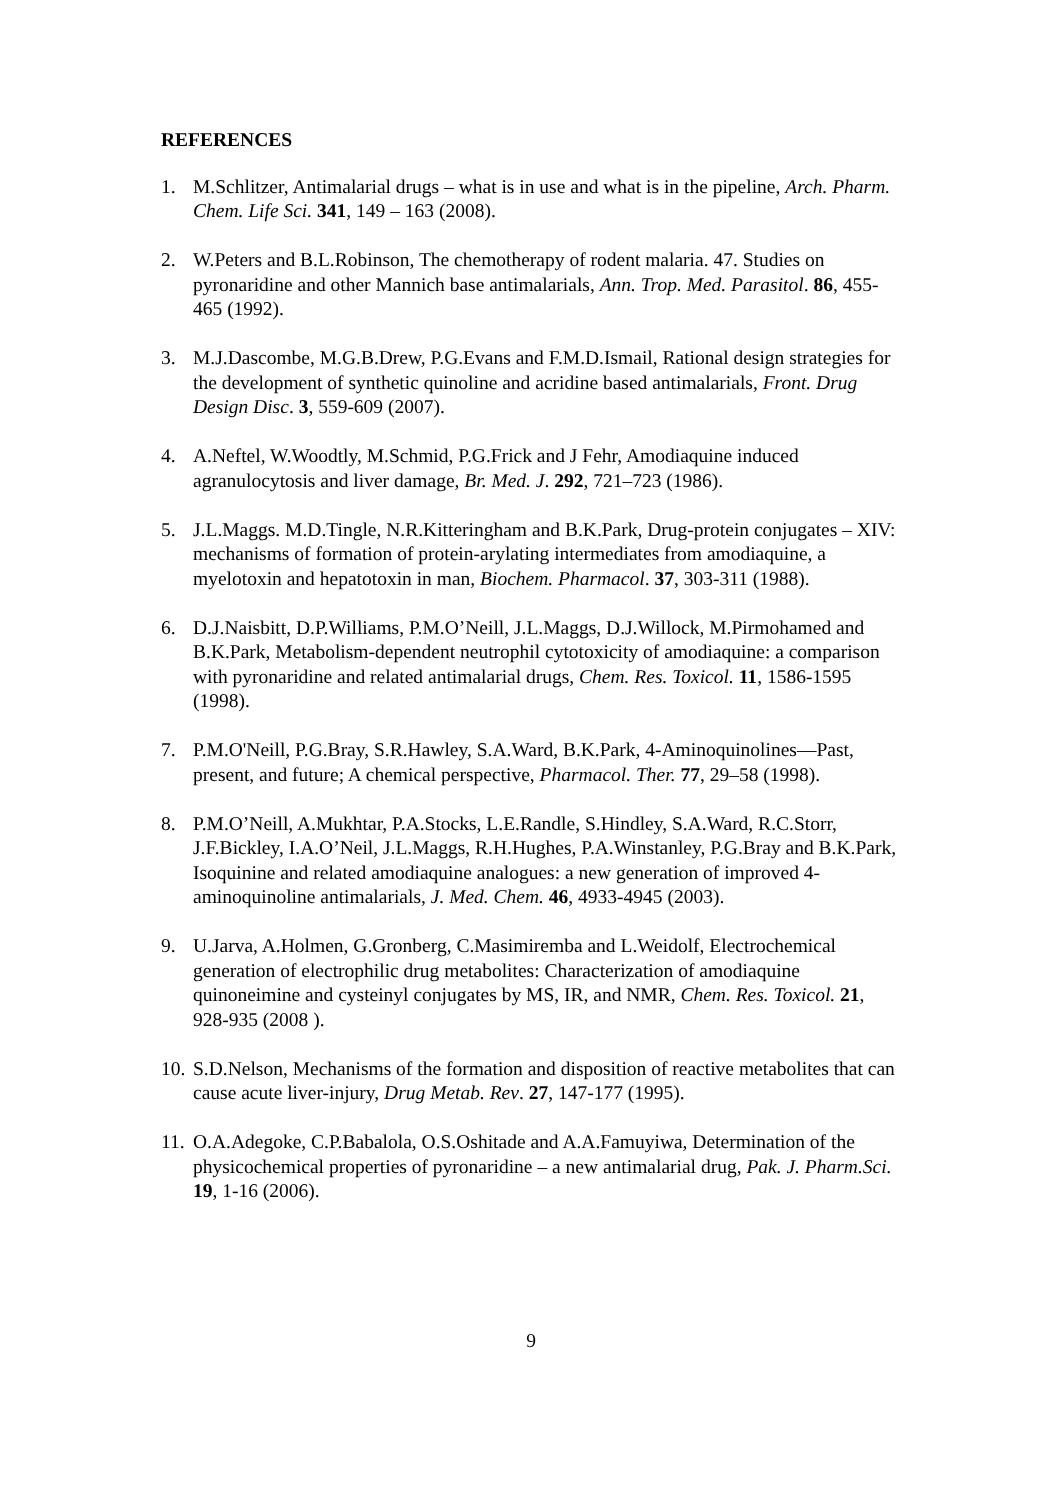REFERENCES
1. M.Schlitzer, Antimalarial drugs – what is in use and what is in the pipeline, Arch. Pharm. Chem. Life Sci. 341, 149 – 163 (2008).
2. W.Peters and B.L.Robinson, The chemotherapy of rodent malaria. 47. Studies on pyronaridine and other Mannich base antimalarials, Ann. Trop. Med. Parasitol. 86, 455-465 (1992).
3. M.J.Dascombe, M.G.B.Drew, P.G.Evans and F.M.D.Ismail, Rational design strategies for the development of synthetic quinoline and acridine based antimalarials, Front. Drug Design Disc. 3, 559-609 (2007).
4. A.Neftel, W.Woodtly, M.Schmid, P.G.Frick and J Fehr, Amodiaquine induced agranulocytosis and liver damage, Br. Med. J. 292, 721–723 (1986).
5. J.L.Maggs. M.D.Tingle, N.R.Kitteringham and B.K.Park, Drug-protein conjugates – XIV: mechanisms of formation of protein-arylating intermediates from amodiaquine, a myelotoxin and hepatotoxin in man, Biochem. Pharmacol. 37, 303-311 (1988).
6. D.J.Naisbitt, D.P.Williams, P.M.O’Neill, J.L.Maggs, D.J.Willock, M.Pirmohamed and B.K.Park, Metabolism-dependent neutrophil cytotoxicity of amodiaquine: a comparison with pyronaridine and related antimalarial drugs, Chem. Res. Toxicol. 11, 1586-1595 (1998).
7. P.M.O'Neill, P.G.Bray, S.R.Hawley, S.A.Ward, B.K.Park, 4-Aminoquinolines—Past, present, and future; A chemical perspective, Pharmacol. Ther. 77, 29–58 (1998).
8. P.M.O’Neill, A.Mukhtar, P.A.Stocks, L.E.Randle, S.Hindley, S.A.Ward, R.C.Storr, J.F.Bickley, I.A.O’Neil, J.L.Maggs, R.H.Hughes, P.A.Winstanley, P.G.Bray and B.K.Park, Isoquinine and related amodiaquine analogues: a new generation of improved 4-aminoquinoline antimalarials, J. Med. Chem. 46, 4933-4945 (2003).
9. U.Jarva, A.Holmen, G.Gronberg, C.Masimiremba and L.Weidolf, Electrochemical generation of electrophilic drug metabolites: Characterization of amodiaquine quinoneimine and cysteinyl conjugates by MS, IR, and NMR, Chem. Res. Toxicol. 21, 928-935 (2008 ).
10.
S.D.Nelson, Mechanisms of the formation and disposition of reactive metabolites that can cause acute liver-injury, Drug Metab. Rev. 27, 147-177 (1995).
11.
O.A.Adegoke, C.P.Babalola, O.S.Oshitade and A.A.Famuyiwa, Determination of the physicochemical properties of pyronaridine – a new antimalarial drug, Pak. J. Pharm.Sci. 19, 1-16 (2006).
9